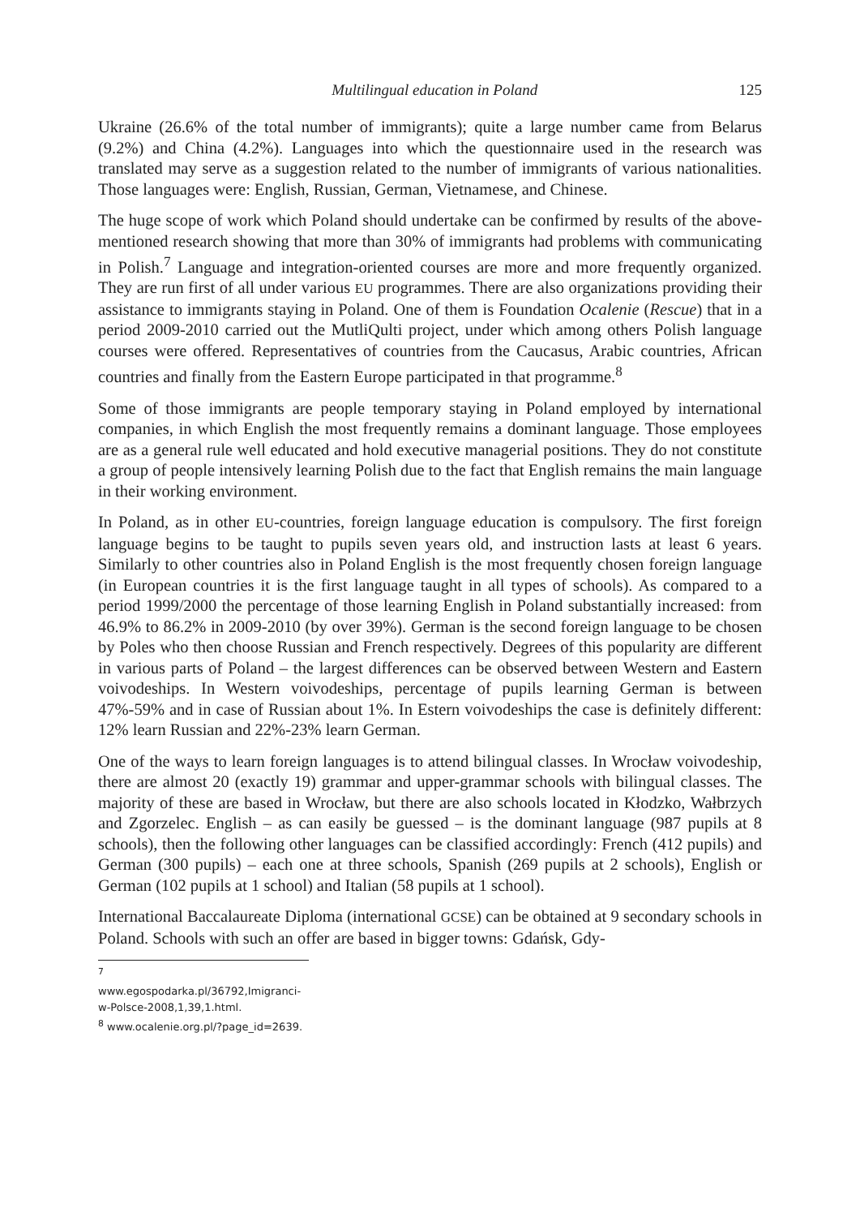Multilingual education in Poland 125
Ukraine (26.6% of the total number of immigrants); quite a large number came from Belarus (9.2%) and China (4.2%). Languages into which the questionnaire used in the research was translated may serve as a suggestion related to the number of immigrants of various nationalities. Those languages were: English, Russian, German, Vietnamese, and Chinese.
The huge scope of work which Poland should undertake can be confirmed by results of the above-mentioned research showing that more than 30% of immigrants had problems with communicating in Polish.<sup>7</sup> Language and integration-oriented courses are more and more frequently organized. They are run first of all under various EU programmes. There are also organizations providing their assistance to immigrants staying in Poland. One of them is Foundation Ocalenie (Rescue) that in a period 2009-2010 carried out the MutliQulti project, under which among others Polish language courses were offered. Representatives of countries from the Caucasus, Arabic countries, African countries and finally from the Eastern Europe participated in that programme.<sup>8</sup>
Some of those immigrants are people temporary staying in Poland employed by international companies, in which English the most frequently remains a dominant language. Those employees are as a general rule well educated and hold executive managerial positions. They do not constitute a group of people intensively learning Polish due to the fact that English remains the main language in their working environment.
In Poland, as in other EU-countries, foreign language education is compulsory. The first foreign language begins to be taught to pupils seven years old, and instruction lasts at least 6 years. Similarly to other countries also in Poland English is the most frequently chosen foreign language (in European countries it is the first language taught in all types of schools). As compared to a period 1999/2000 the percentage of those learning English in Poland substantially increased: from 46.9% to 86.2% in 2009-2010 (by over 39%). German is the second foreign language to be chosen by Poles who then choose Russian and French respectively. Degrees of this popularity are different in various parts of Poland – the largest differences can be observed between Western and Eastern voivodeships. In Western voivodeships, percentage of pupils learning German is between 47%-59% and in case of Russian about 1%. In Estern voivodeships the case is definitely different: 12% learn Russian and 22%-23% learn German.
One of the ways to learn foreign languages is to attend bilingual classes. In Wrocław voivodeship, there are almost 20 (exactly 19) grammar and upper-grammar schools with bilingual classes. The majority of these are based in Wrocław, but there are also schools located in Kłodzko, Wałbrzych and Zgorzelec. English – as can easily be guessed – is the dominant language (987 pupils at 8 schools), then the following other languages can be classified accordingly: French (412 pupils) and German (300 pupils) – each one at three schools, Spanish (269 pupils at 2 schools), English or German (102 pupils at 1 school) and Italian (58 pupils at 1 school).
International Baccalaureate Diploma (international GCSE) can be obtained at 9 secondary schools in Poland. Schools with such an offer are based in bigger towns: Gdańsk, Gdy-
<sup>7</sup> www.egospodarka.pl/36792,Imigranci-w-Polsce-2008,1,39,1.html.
<sup>8</sup> www.ocalenie.org.pl/?page_id=2639.